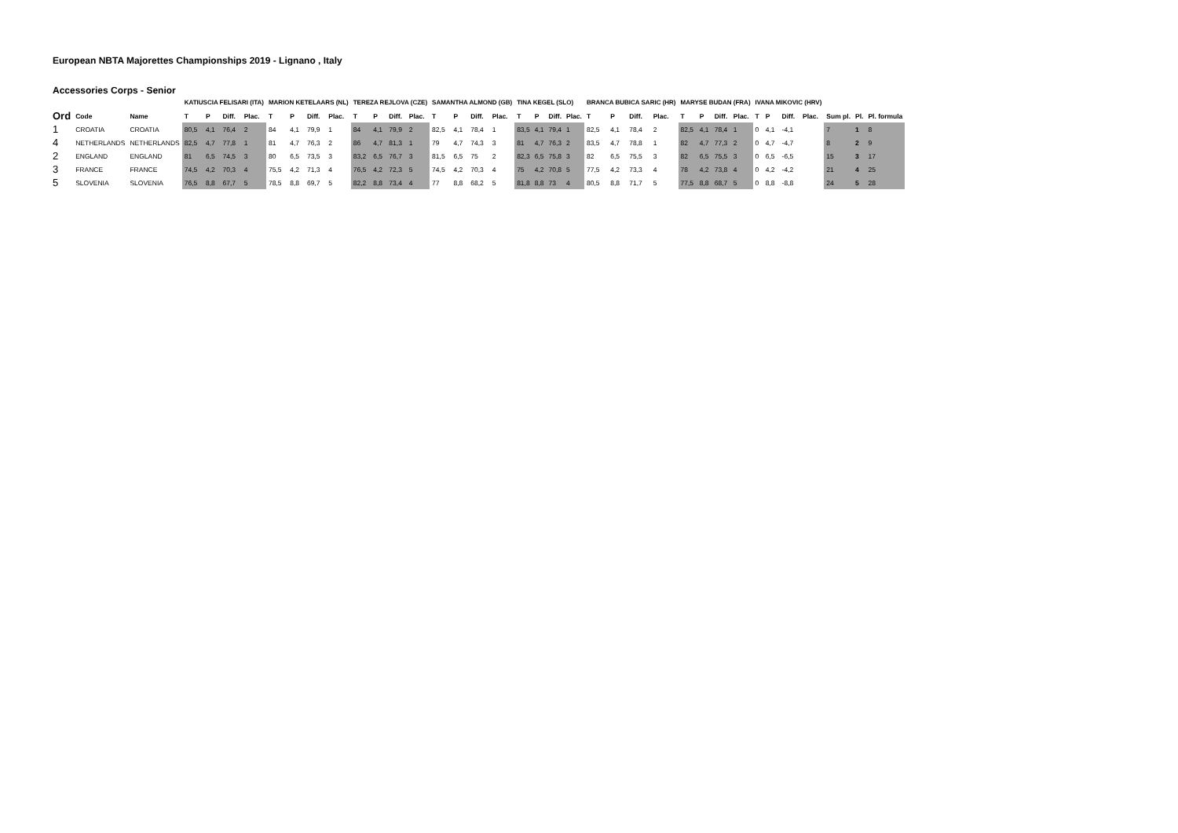European NBTA Majorettes Championships 2019 - Lignano , Italy
Accessories Corps - Senior
| | | | KATIUSCIA FELISARI (ITA) | | | | MARION KETELAARS (NL) | | | | TEREZA REJLOVA (CZE) | | | | SAMANTHA ALMOND (GB) | | | | TINA KEGEL (SLO) | | | | BRANCA BUBICA SARIC (HR) | | | | MARYSE BUDAN (FRA) | | | | IVANA MIKOVIC (HRV) | | | | | | |
| Ord | Code | Name | T | P | Diff. | Plac. | T | P | Diff. | Plac. | T | P | Diff. | Plac. | T | P | Diff. | Plac. | T | P | Diff. | Plac. | T | P | Diff. | Plac. | T | P | Diff. | Plac. | T | P | Diff. | Plac. | Sum pl. | Pl. | Pl. formula |
| 1 | CROATIA | CROATIA | 80,5 | 4,1 | 76,4 | 2 | 84 | 4,1 | 79,9 | 1 | 84 | 4,1 | 79,9 | 2 | 82,5 | 4,1 | 78,4 | 1 | 83,5 | 4,1 | 79,4 | 1 | 82,5 | 4,1 | 78,4 | 2 | 82,5 | 4,1 | 78,4 | 1 | 0 | 4,1 | -4,1 | | 7 | 1 | 8 |
| 4 | NETHERLANDS | NETHERLANDS | 82,5 | 4,7 | 77,8 | 1 | 81 | 4,7 | 76,3 | 2 | 86 | 4,7 | 81,3 | 1 | 79 | 4,7 | 74,3 | 3 | 81 | 4,7 | 76,3 | 2 | 83,5 | 4,7 | 78,8 | 1 | 82 | 4,7 | 77,3 | 2 | 0 | 4,7 | -4,7 | | 8 | 2 | 9 |
| 2 | ENGLAND | ENGLAND | 81 | 6,5 | 74,5 | 3 | 80 | 6,5 | 73,5 | 3 | 83,2 | 6,5 | 76,7 | 3 | 81,5 | 6,5 | 75 | 2 | 82,3 | 6,5 | 75,8 | 3 | 82 | 6,5 | 75,5 | 3 | 82 | 6,5 | 75,5 | 3 | 0 | 6,5 | -6,5 | | 15 | 3 | 17 |
| 3 | FRANCE | FRANCE | 74,5 | 4,2 | 70,3 | 4 | 75,5 | 4,2 | 71,3 | 4 | 76,5 | 4,2 | 72,3 | 5 | 74,5 | 4,2 | 70,3 | 4 | 75 | 4,2 | 70,8 | 5 | 77,5 | 4,2 | 73,3 | 4 | 78 | 4,2 | 73,8 | 4 | 0 | 4,2 | -4,2 | | 21 | 4 | 25 |
| 5 | SLOVENIA | SLOVENIA | 76,5 | 8,8 | 67,7 | 5 | 78,5 | 8,8 | 69,7 | 5 | 82,2 | 8,8 | 73,4 | 4 | 77 | 8,8 | 68,2 | 5 | 81,8 | 8,8 | 73 | 4 | 80,5 | 8,8 | 71,7 | 5 | 77,5 | 8,8 | 68,7 | 5 | 0 | 8,8 | -8,8 | | 24 | 5 | 28 |